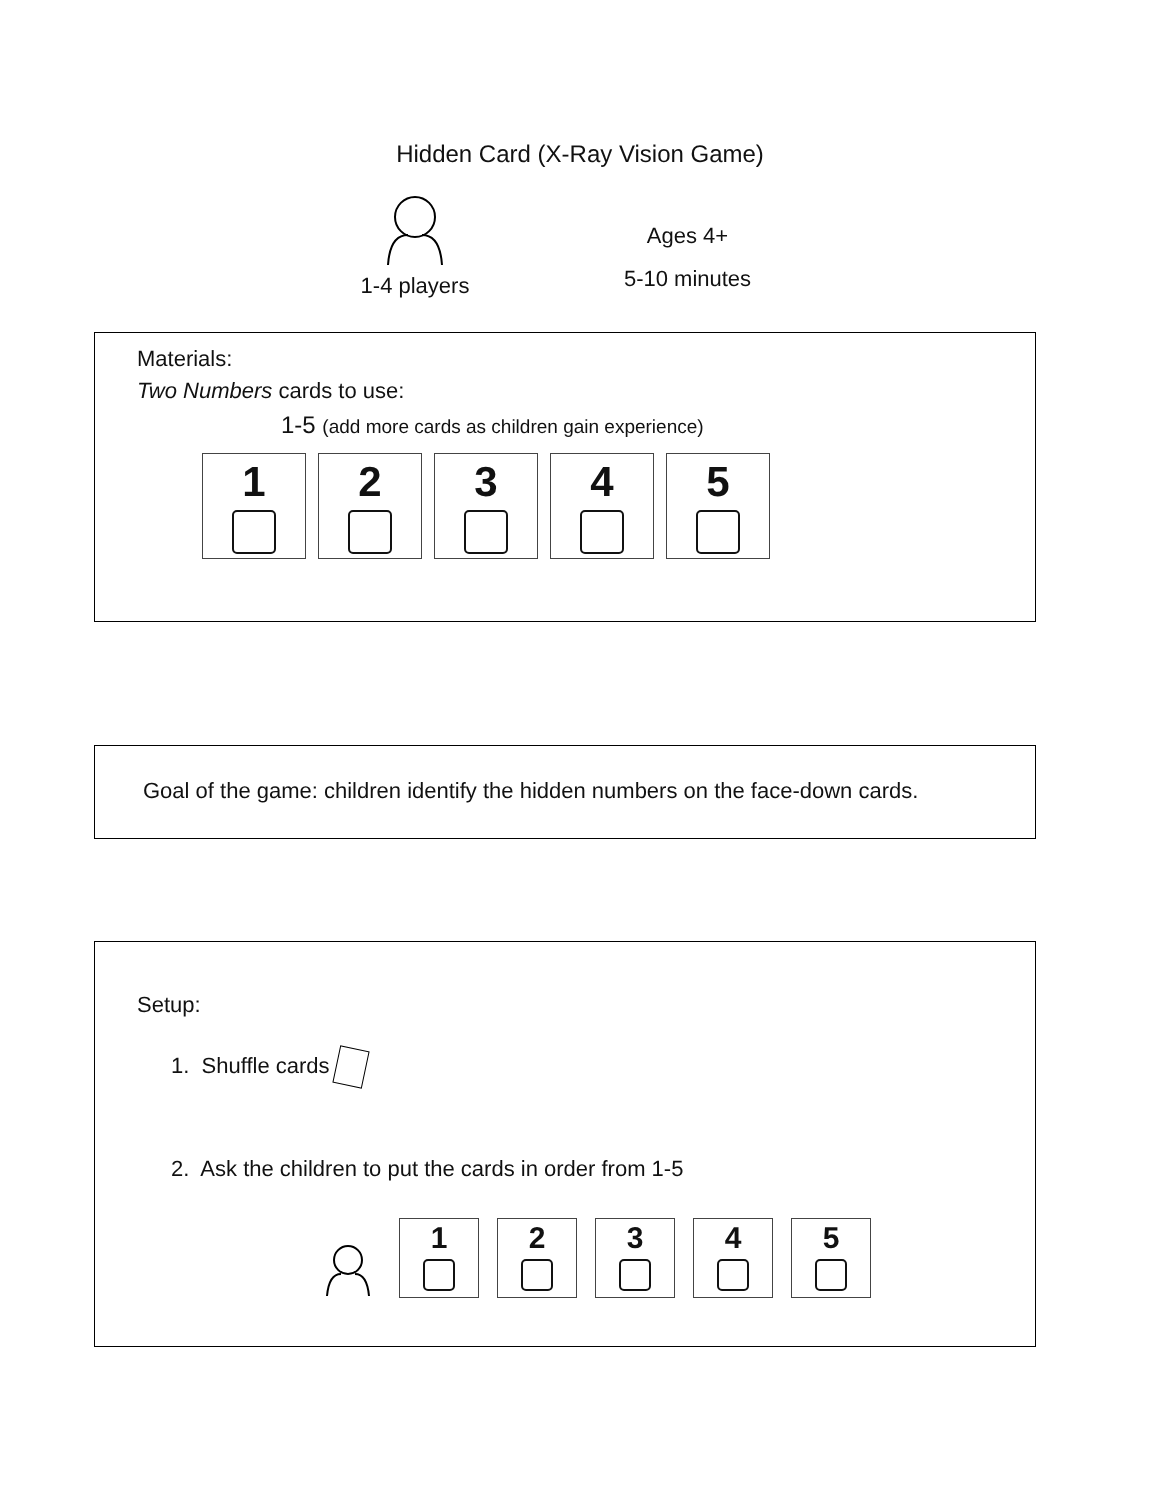Hidden Card (X-Ray Vision Game)
1-4 players
Ages 4+
5-10 minutes
Materials:
Two Numbers cards to use:
1-5 (add more cards as children gain experience)
1 2 3 4 5
Goal of the game: children identify the hidden numbers on the face-down cards.
Setup:
1. Shuffle cards
2. Ask the children to put the cards in order from 1-5
1 2 3 4 5